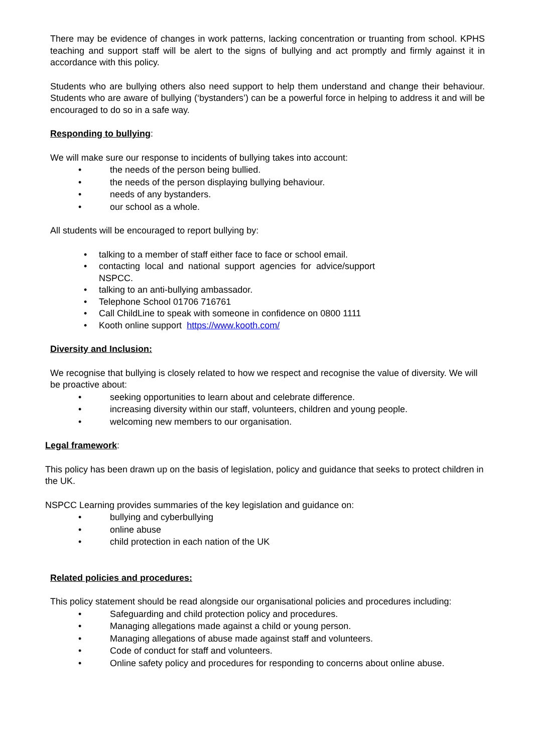There may be evidence of changes in work patterns, lacking concentration or truanting from school. KPHS teaching and support staff will be alert to the signs of bullying and act promptly and firmly against it in accordance with this policy.
Students who are bullying others also need support to help them understand and change their behaviour. Students who are aware of bullying (‘bystanders’) can be a powerful force in helping to address it and will be encouraged to do so in a safe way.
Responding to bullying:
We will make sure our response to incidents of bullying takes into account:
• the needs of the person being bullied.
• the needs of the person displaying bullying behaviour.
• needs of any bystanders.
• our school as a whole.
All students will be encouraged to report bullying by:
• talking to a member of staff either face to face or school email.
• contacting local and national support agencies for advice/support NSPCC.
• talking to an anti-bullying ambassador.
• Telephone School 01706 716761
• Call ChildLine to speak with someone in confidence on 0800 1111
• Kooth online support https://www.kooth.com/
Diversity and Inclusion:
We recognise that bullying is closely related to how we respect and recognise the value of diversity. We will be proactive about:
• seeking opportunities to learn about and celebrate difference.
• increasing diversity within our staff, volunteers, children and young people.
• welcoming new members to our organisation.
Legal framework:
This policy has been drawn up on the basis of legislation, policy and guidance that seeks to protect children in the UK.
NSPCC Learning provides summaries of the key legislation and guidance on:
• bullying and cyberbullying
• online abuse
• child protection in each nation of the UK
Related policies and procedures:
This policy statement should be read alongside our organisational policies and procedures including:
• Safeguarding and child protection policy and procedures.
• Managing allegations made against a child or young person.
• Managing allegations of abuse made against staff and volunteers.
• Code of conduct for staff and volunteers.
• Online safety policy and procedures for responding to concerns about online abuse.